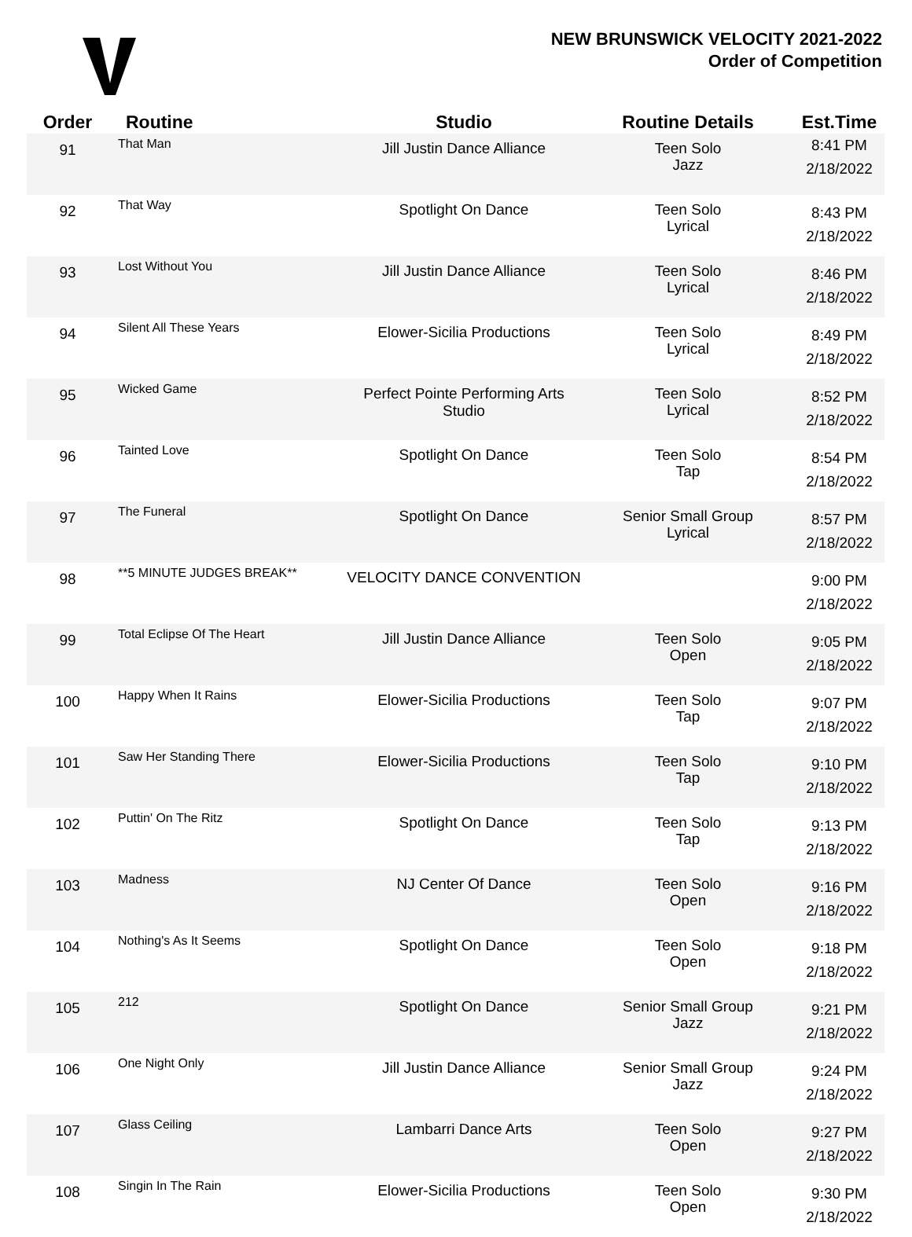NEW BRUNSWICK VELOCITY 2021-2022
Order of Competition
| Order | Routine | Studio | Routine Details | Est.Time |
| --- | --- | --- | --- | --- |
| 91 | That Man | Jill Justin Dance Alliance | Teen Solo Jazz | 8:41 PM 2/18/2022 |
| 92 | That Way | Spotlight On Dance | Teen Solo Lyrical | 8:43 PM 2/18/2022 |
| 93 | Lost Without You | Jill Justin Dance Alliance | Teen Solo Lyrical | 8:46 PM 2/18/2022 |
| 94 | Silent All These Years | Elower-Sicilia Productions | Teen Solo Lyrical | 8:49 PM 2/18/2022 |
| 95 | Wicked Game | Perfect Pointe Performing Arts Studio | Teen Solo Lyrical | 8:52 PM 2/18/2022 |
| 96 | Tainted Love | Spotlight On Dance | Teen Solo Tap | 8:54 PM 2/18/2022 |
| 97 | The Funeral | Spotlight On Dance | Senior Small Group Lyrical | 8:57 PM 2/18/2022 |
| 98 | **5 MINUTE JUDGES BREAK** | VELOCITY DANCE CONVENTION | | 9:00 PM 2/18/2022 |
| 99 | Total Eclipse Of The Heart | Jill Justin Dance Alliance | Teen Solo Open | 9:05 PM 2/18/2022 |
| 100 | Happy When It Rains | Elower-Sicilia Productions | Teen Solo Tap | 9:07 PM 2/18/2022 |
| 101 | Saw Her Standing There | Elower-Sicilia Productions | Teen Solo Tap | 9:10 PM 2/18/2022 |
| 102 | Puttin' On The Ritz | Spotlight On Dance | Teen Solo Tap | 9:13 PM 2/18/2022 |
| 103 | Madness | NJ Center Of Dance | Teen Solo Open | 9:16 PM 2/18/2022 |
| 104 | Nothing's As It Seems | Spotlight On Dance | Teen Solo Open | 9:18 PM 2/18/2022 |
| 105 | 212 | Spotlight On Dance | Senior Small Group Jazz | 9:21 PM 2/18/2022 |
| 106 | One Night Only | Jill Justin Dance Alliance | Senior Small Group Jazz | 9:24 PM 2/18/2022 |
| 107 | Glass Ceiling | Lambarri Dance Arts | Teen Solo Open | 9:27 PM 2/18/2022 |
| 108 | Singin In The Rain | Elower-Sicilia Productions | Teen Solo Open | 9:30 PM 2/18/2022 |